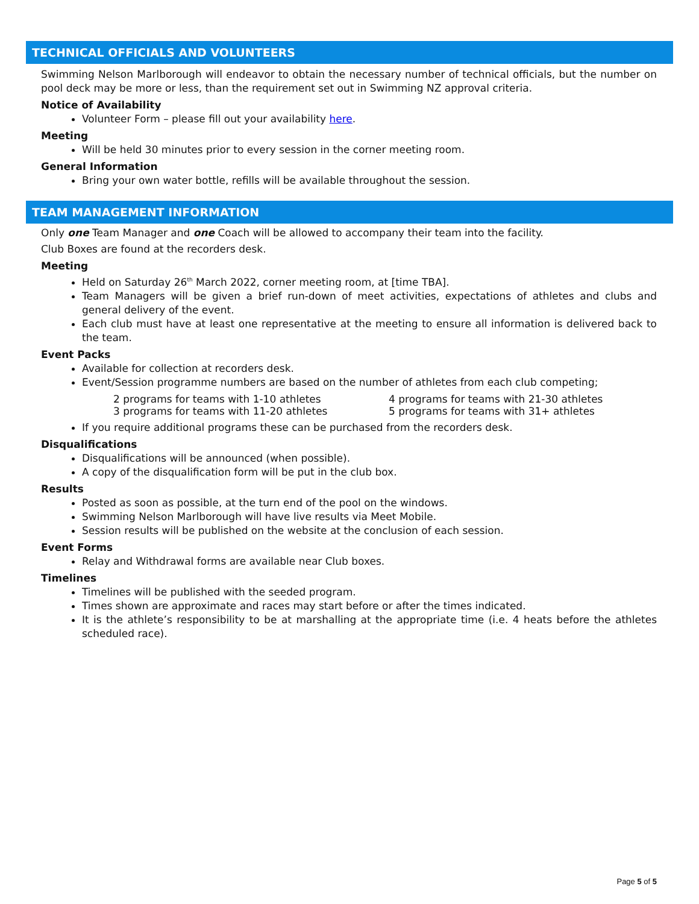TECHNICAL OFFICIALS AND VOLUNTEERS
Swimming Nelson Marlborough will endeavor to obtain the necessary number of technical officials, but the number on pool deck may be more or less, than the requirement set out in Swimming NZ approval criteria.
Notice of Availability
Volunteer Form – please fill out your availability here.
Meeting
Will be held 30 minutes prior to every session in the corner meeting room.
General Information
Bring your own water bottle, refills will be available throughout the session.
TEAM MANAGEMENT INFORMATION
Only one Team Manager and one Coach will be allowed to accompany their team into the facility.
Club Boxes are found at the recorders desk.
Meeting
Held on Saturday 26<sup>th</sup> March 2022, corner meeting room, at [time TBA].
Team Managers will be given a brief run-down of meet activities, expectations of athletes and clubs and general delivery of the event.
Each club must have at least one representative at the meeting to ensure all information is delivered back to the team.
Event Packs
Available for collection at recorders desk.
Event/Session programme numbers are based on the number of athletes from each club competing;
2 programs for teams with 1-10 athletes 4 programs for teams with 21-30 athletes 3 programs for teams with 11-20 athletes 5 programs for teams with 31+ athletes
If you require additional programs these can be purchased from the recorders desk.
Disqualifications
Disqualifications will be announced (when possible).
A copy of the disqualification form will be put in the club box.
Results
Posted as soon as possible, at the turn end of the pool on the windows.
Swimming Nelson Marlborough will have live results via Meet Mobile.
Session results will be published on the website at the conclusion of each session.
Event Forms
Relay and Withdrawal forms are available near Club boxes.
Timelines
Timelines will be published with the seeded program.
Times shown are approximate and races may start before or after the times indicated.
It is the athlete’s responsibility to be at marshalling at the appropriate time (i.e. 4 heats before the athletes scheduled race).
Page 5 of 5